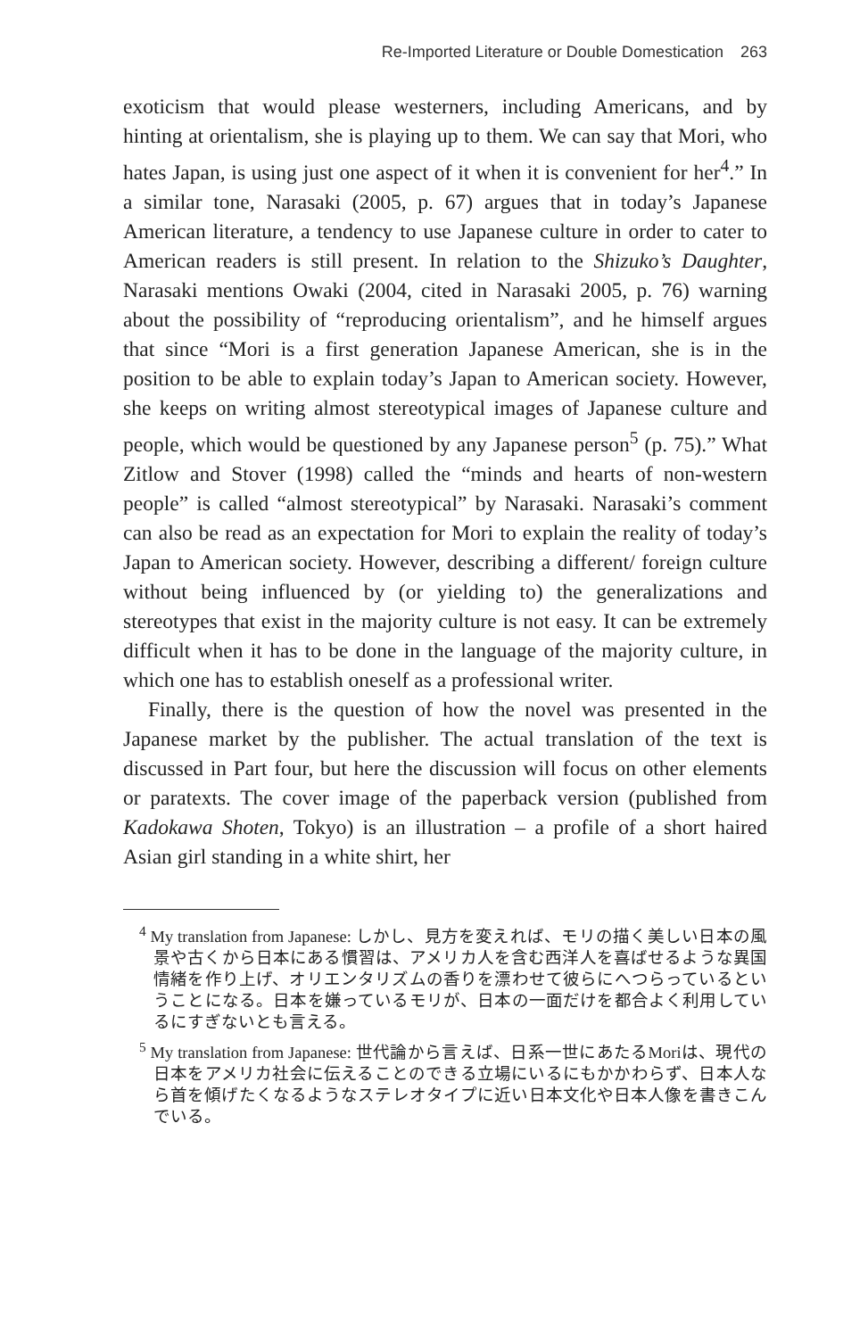Re-Imported Literature or Double Domestication 263
exoticism that would please westerners, including Americans, and by hinting at orientalism, she is playing up to them. We can say that Mori, who hates Japan, is using just one aspect of it when it is convenient for her<sup>4</sup>.” In a similar tone, Narasaki (2005, p. 67) argues that in today’s Japanese American literature, a tendency to use Japanese culture in order to cater to American readers is still present. In relation to the Shizuko’s Daughter, Narasaki mentions Owaki (2004, cited in Narasaki 2005, p. 76) warning about the possibility of “reproducing orientalism”, and he himself argues that since “Mori is a first generation Japanese American, she is in the position to be able to explain today’s Japan to American society. However, she keeps on writing almost stereotypical images of Japanese culture and people, which would be questioned by any Japanese person<sup>5</sup> (p. 75).” What Zitlow and Stover (1998) called the “minds and hearts of non-western people” is called “almost stereotypical” by Narasaki. Narasaki’s comment can also be read as an expectation for Mori to explain the reality of today’s Japan to American society. However, describing a different/ foreign culture without being influenced by (or yielding to) the generalizations and stereotypes that exist in the majority culture is not easy. It can be extremely difficult when it has to be done in the language of the majority culture, in which one has to establish oneself as a professional writer.
Finally, there is the question of how the novel was presented in the Japanese market by the publisher. The actual translation of the text is discussed in Part four, but here the discussion will focus on other elements or paratexts. The cover image of the paperback version (published from Kadokawa Shoten, Tokyo) is an illustration – a profile of a short haired Asian girl standing in a white shirt, her
<sup>4</sup> My translation from Japanese: しかし、見方を変えれば、モリの描く美しい日本の風景や古くから日本にある慣習は、アメリカ人を含む西洋人を喜ばせるような異国情緒を作り上げ、オリエンタリズムの香りを漂わせて彼らにへつらっているということになる。日本を嫌っているモリが、日本の一面だけを都合よく利用しているにすぎないとも言える。
<sup>5</sup> My translation from Japanese: 世代論から言えば、日系一世にあたるMoriは、現代の日本をアメリカ社会に伝えることのできる立場にいるにもかかわらず、日本人なら首を傾げたくなるようなステレオタイプに近い日本文化や日本人像を書きこんでいる。